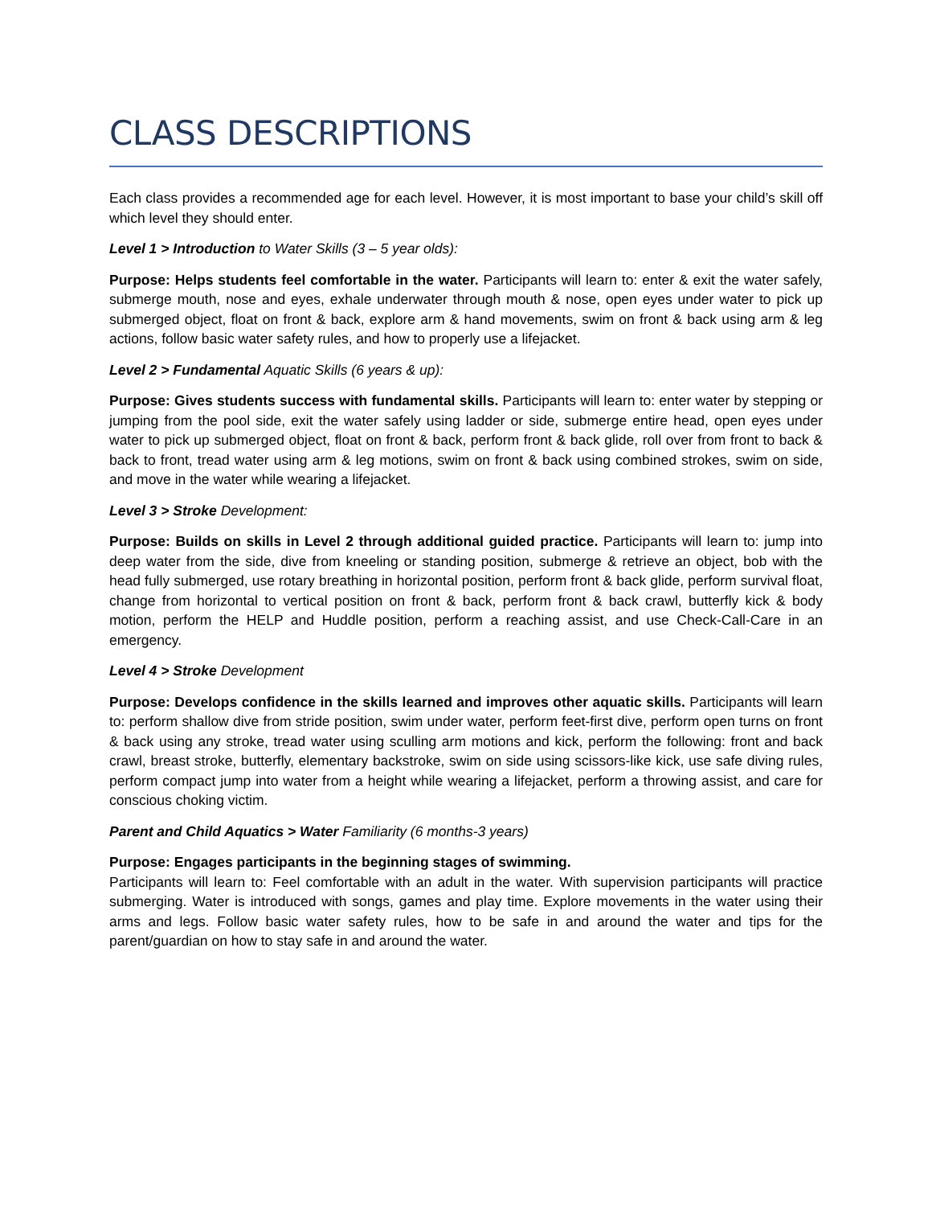CLASS DESCRIPTIONS
Each class provides a recommended age for each level. However, it is most important to base your child’s skill off which level they should enter.
Level 1 > Introduction to Water Skills (3 – 5 year olds):
Purpose: Helps students feel comfortable in the water. Participants will learn to: enter & exit the water safely, submerge mouth, nose and eyes, exhale underwater through mouth & nose, open eyes under water to pick up submerged object, float on front & back, explore arm & hand movements, swim on front & back using arm & leg actions, follow basic water safety rules, and how to properly use a lifejacket.
Level 2 > Fundamental Aquatic Skills (6 years & up):
Purpose: Gives students success with fundamental skills. Participants will learn to: enter water by stepping or jumping from the pool side, exit the water safely using ladder or side, submerge entire head, open eyes under water to pick up submerged object, float on front & back, perform front & back glide, roll over from front to back & back to front, tread water using arm & leg motions, swim on front & back using combined strokes, swim on side, and move in the water while wearing a lifejacket.
Level 3 > Stroke Development:
Purpose: Builds on skills in Level 2 through additional guided practice. Participants will learn to: jump into deep water from the side, dive from kneeling or standing position, submerge & retrieve an object, bob with the head fully submerged, use rotary breathing in horizontal position, perform front & back glide, perform survival float, change from horizontal to vertical position on front & back, perform front & back crawl, butterfly kick & body motion, perform the HELP and Huddle position, perform a reaching assist, and use Check-Call-Care in an emergency.
Level 4 > Stroke Development
Purpose: Develops confidence in the skills learned and improves other aquatic skills. Participants will learn to: perform shallow dive from stride position, swim under water, perform feet-first dive, perform open turns on front & back using any stroke, tread water using sculling arm motions and kick, perform the following: front and back crawl, breast stroke, butterfly, elementary backstroke, swim on side using scissors-like kick, use safe diving rules, perform compact jump into water from a height while wearing a lifejacket, perform a throwing assist, and care for conscious choking victim.
Parent and Child Aquatics > Water Familiarity (6 months-3 years)
Purpose: Engages participants in the beginning stages of swimming.
Participants will learn to: Feel comfortable with an adult in the water. With supervision participants will practice submerging. Water is introduced with songs, games and play time. Explore movements in the water using their arms and legs. Follow basic water safety rules, how to be safe in and around the water and tips for the parent/guardian on how to stay safe in and around the water.